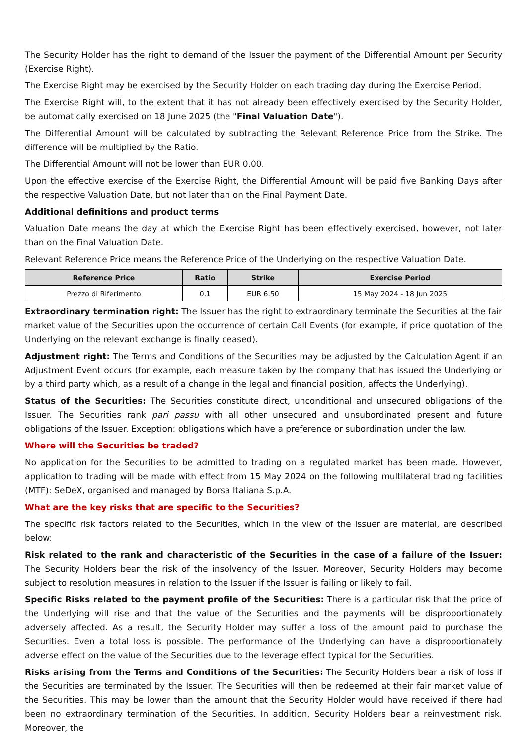The Security Holder has the right to demand of the Issuer the payment of the Differential Amount per Security (Exercise Right).
The Exercise Right may be exercised by the Security Holder on each trading day during the Exercise Period.
The Exercise Right will, to the extent that it has not already been effectively exercised by the Security Holder, be automatically exercised on 18 June 2025 (the "Final Valuation Date").
The Differential Amount will be calculated by subtracting the Relevant Reference Price from the Strike. The difference will be multiplied by the Ratio.
The Differential Amount will not be lower than EUR 0.00.
Upon the effective exercise of the Exercise Right, the Differential Amount will be paid five Banking Days after the respective Valuation Date, but not later than on the Final Payment Date.
Additional definitions and product terms
Valuation Date means the day at which the Exercise Right has been effectively exercised, however, not later than on the Final Valuation Date.
Relevant Reference Price means the Reference Price of the Underlying on the respective Valuation Date.
| Reference Price | Ratio | Strike | Exercise Period |
| --- | --- | --- | --- |
| Prezzo di Riferimento | 0.1 | EUR 6.50 | 15 May 2024 - 18 Jun 2025 |
Extraordinary termination right: The Issuer has the right to extraordinary terminate the Securities at the fair market value of the Securities upon the occurrence of certain Call Events (for example, if price quotation of the Underlying on the relevant exchange is finally ceased).
Adjustment right: The Terms and Conditions of the Securities may be adjusted by the Calculation Agent if an Adjustment Event occurs (for example, each measure taken by the company that has issued the Underlying or by a third party which, as a result of a change in the legal and financial position, affects the Underlying).
Status of the Securities: The Securities constitute direct, unconditional and unsecured obligations of the Issuer. The Securities rank pari passu with all other unsecured and unsubordinated present and future obligations of the Issuer. Exception: obligations which have a preference or subordination under the law.
Where will the Securities be traded?
No application for the Securities to be admitted to trading on a regulated market has been made. However, application to trading will be made with effect from 15 May 2024 on the following multilateral trading facilities (MTF): SeDeX, organised and managed by Borsa Italiana S.p.A.
What are the key risks that are specific to the Securities?
The specific risk factors related to the Securities, which in the view of the Issuer are material, are described below:
Risk related to the rank and characteristic of the Securities in the case of a failure of the Issuer: The Security Holders bear the risk of the insolvency of the Issuer. Moreover, Security Holders may become subject to resolution measures in relation to the Issuer if the Issuer is failing or likely to fail.
Specific Risks related to the payment profile of the Securities: There is a particular risk that the price of the Underlying will rise and that the value of the Securities and the payments will be disproportionately adversely affected. As a result, the Security Holder may suffer a loss of the amount paid to purchase the Securities. Even a total loss is possible. The performance of the Underlying can have a disproportionately adverse effect on the value of the Securities due to the leverage effect typical for the Securities.
Risks arising from the Terms and Conditions of the Securities: The Security Holders bear a risk of loss if the Securities are terminated by the Issuer. The Securities will then be redeemed at their fair market value of the Securities. This may be lower than the amount that the Security Holder would have received if there had been no extraordinary termination of the Securities. In addition, Security Holders bear a reinvestment risk. Moreover, the